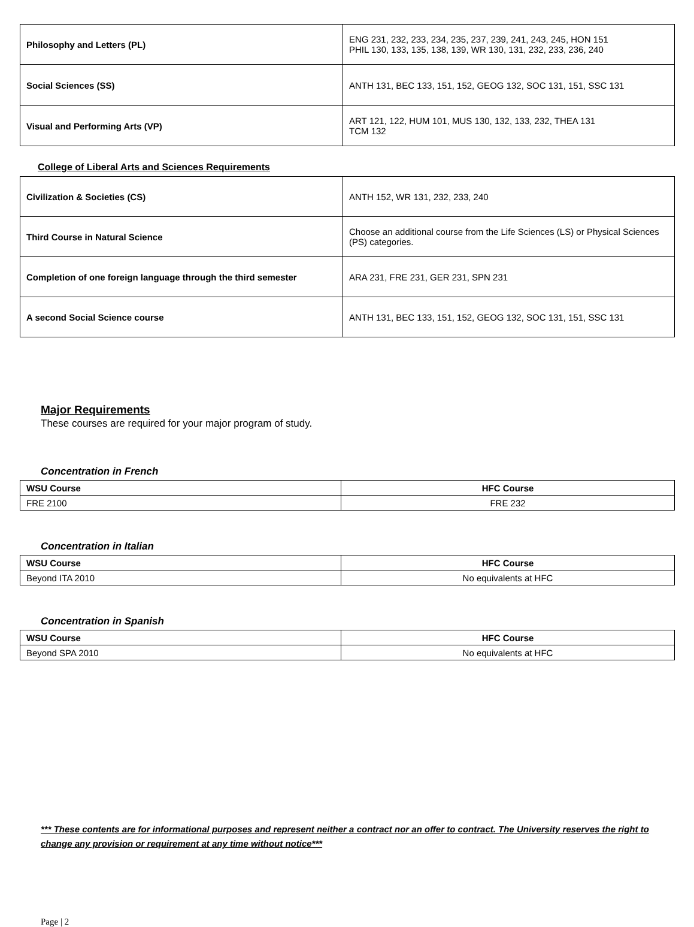| Philosophy and Letters (PL) | ENG 231, 232, 233, 234, 235, 237, 239, 241, 243, 245, HON 151 PHIL 130, 133, 135, 138, 139, WR 130, 131, 232, 233, 236, 240 |
| Social Sciences (SS) | ANTH 131, BEC 133, 151, 152, GEOG 132, SOC 131, 151, SSC 131 |
| Visual and Performing Arts (VP) | ART 121, 122, HUM 101, MUS 130, 132, 133, 232, THEA 131 TCM 132 |
College of Liberal Arts and Sciences Requirements
| Civilization & Societies (CS) | ANTH 152, WR 131, 232, 233, 240 |
| Third Course in Natural Science | Choose an additional course from the Life Sciences (LS) or Physical Sciences (PS) categories. |
| Completion of one foreign language through the third semester | ARA 231, FRE 231, GER 231, SPN 231 |
| A second Social Science course | ANTH 131, BEC 133, 151, 152, GEOG 132, SOC 131, 151, SSC 131 |
Major Requirements
These courses are required for your major program of study.
Concentration in French
| WSU Course | HFC Course |
| --- | --- |
| FRE 2100 | FRE 232 |
Concentration in Italian
| WSU Course | HFC Course |
| --- | --- |
| Beyond ITA 2010 | No equivalents at HFC |
Concentration in Spanish
| WSU Course | HFC Course |
| --- | --- |
| Beyond SPA 2010 | No equivalents at HFC |
*** These contents are for informational purposes and represent neither a contract nor an offer to contract. The University reserves the right to change any provision or requirement at any time without notice***
Page | 2